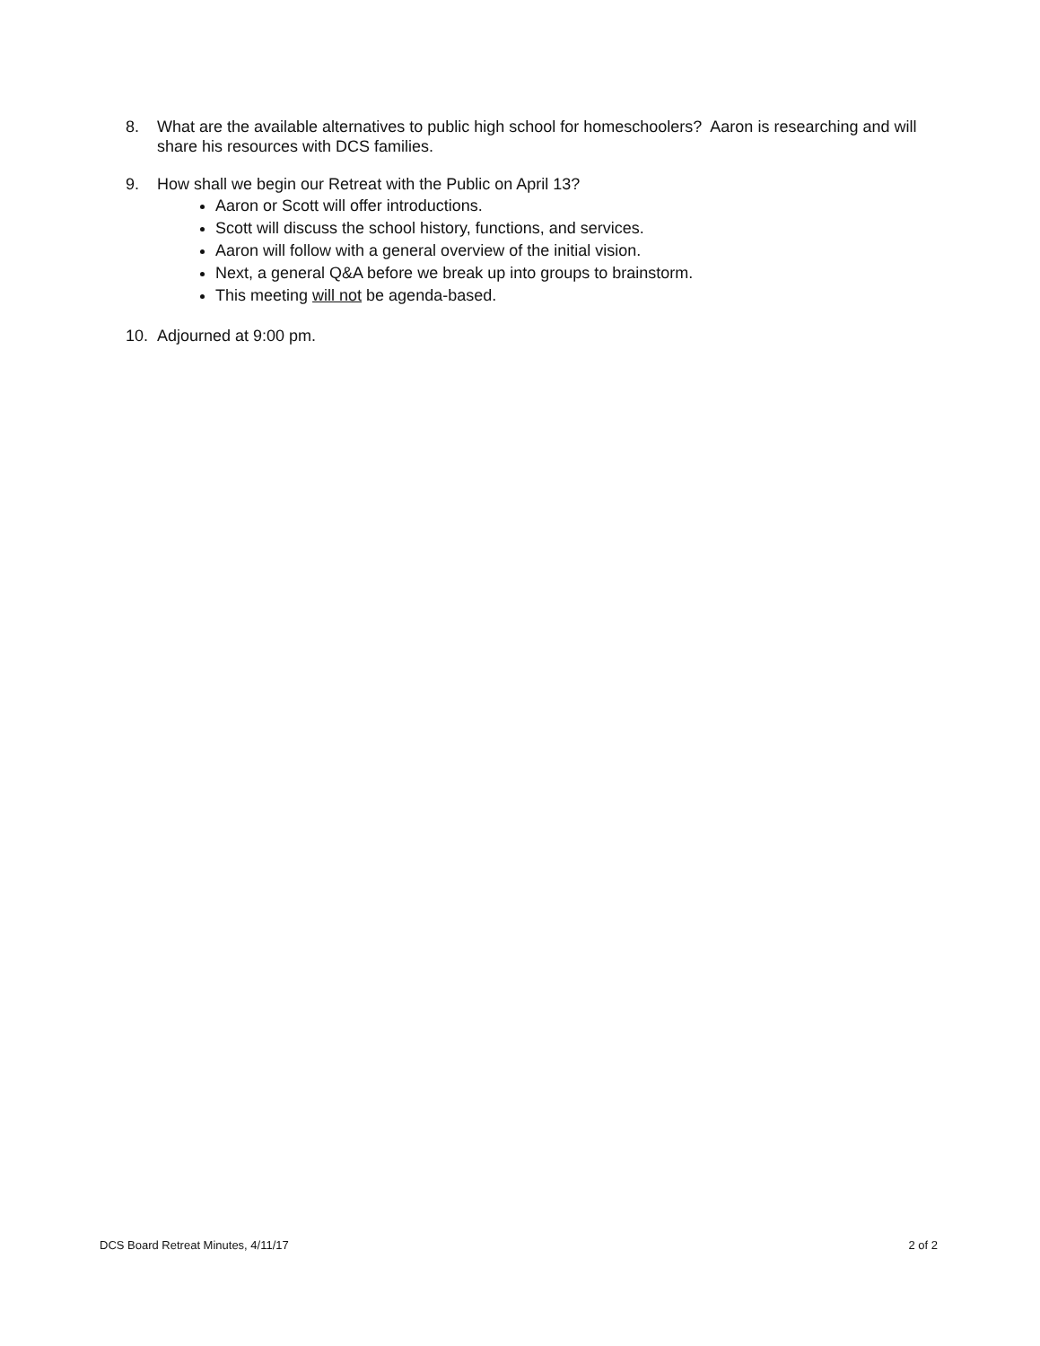8. What are the available alternatives to public high school for homeschoolers? Aaron is researching and will share his resources with DCS families.
9. How shall we begin our Retreat with the Public on April 13?
Aaron or Scott will offer introductions.
Scott will discuss the school history, functions, and services.
Aaron will follow with a general overview of the initial vision.
Next, a general Q&A before we break up into groups to brainstorm.
This meeting will not be agenda-based.
10. Adjourned at 9:00 pm.
DCS Board Retreat Minutes, 4/11/17 2 of 2